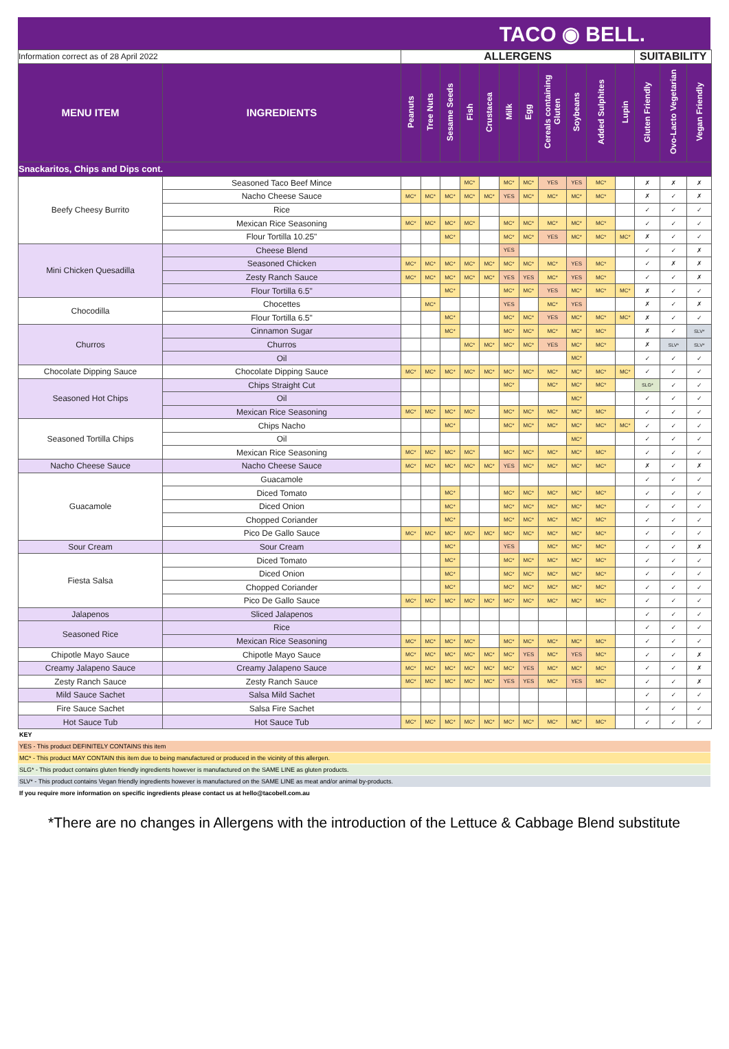TACO ◉ BELL.
| Information correct as of 28 April 2022 | | ALLERGENS | | | | | | | | | | | SUITABILITY | | |
| MENU ITEM | INGREDIENTS | Peanuts | Tree Nuts | Sesame Seeds | Fish | Crustacea | Milk | Egg | Cereals containing Gluten | Soybeans | Added Sulphites | Lupin | Gluten Friendly | Ovo-Lacto Vegetarian | Vegan Friendly |
| Snackaritos, Chips and Dips cont. | | | | | | | | | | | | | | | |
| Beefy Cheesy Burrito | Seasoned Taco Beef Mince | | | | MC* | | MC* | MC* | YES | YES | MC* | | ✗ | ✗ | ✗ |
| | Nacho Cheese Sauce | MC* | MC* | MC* | MC* | MC* | YES | MC* | MC* | MC* | MC* | | ✗ | ✓ | ✗ |
| | Rice | | | | | | | | | | | | ✓ | ✓ | ✓ |
| | Mexican Rice Seasoning | MC* | MC* | MC* | MC* | | MC* | MC* | MC* | MC* | MC* | | ✓ | ✓ | ✓ |
| | Flour Tortilla 10.25" | | | MC* | | | MC* | MC* | YES | MC* | MC* | MC* | ✗ | ✓ | ✓ |
| Mini Chicken Quesadilla | Cheese Blend | | | | | | YES | | | | | | ✓ | ✓ | ✗ |
| | Seasoned Chicken | MC* | MC* | MC* | MC* | MC* | MC* | MC* | MC* | YES | MC* | | ✓ | ✗ | ✗ |
| | Zesty Ranch Sauce | MC* | MC* | MC* | MC* | MC* | YES | YES | MC* | YES | MC* | | ✓ | ✓ | ✗ |
| | Flour Tortilla 6.5" | | | MC* | | | MC* | MC* | YES | MC* | MC* | MC* | ✗ | ✓ | ✓ |
| Chocodilla | Chocettes | | MC* | | | | YES | | MC* | YES | | | ✗ | ✓ | ✗ |
| | Flour Tortilla 6.5" | | | MC* | | | MC* | MC* | YES | MC* | MC* | MC* | ✗ | ✓ | ✓ |
| Churros | Cinnamon Sugar | | | MC* | | | MC* | MC* | MC* | MC* | MC* | | ✗ | ✓ | SLV* |
| | Churros | | | | MC* | MC* | MC* | MC* | YES | MC* | MC* | | ✗ | SLV* | SLV* |
| | Oil | | | | | | | | | MC* | | | ✓ | ✓ | ✓ |
| Chocolate Dipping Sauce | Chocolate Dipping Sauce | MC* | MC* | MC* | MC* | MC* | MC* | MC* | MC* | MC* | MC* | MC* | ✓ | ✓ | ✓ |
| Seasoned Hot Chips | Chips Straight Cut | | | | | | MC* | | MC* | MC* | MC* | | SLG* | ✓ | ✓ |
| | Oil | | | | | | | | | MC* | | | ✓ | ✓ | ✓ |
| | Mexican Rice Seasoning | MC* | MC* | MC* | MC* | | MC* | MC* | MC* | MC* | MC* | | ✓ | ✓ | ✓ |
| Seasoned Tortilla Chips | Chips Nacho | | | MC* | | | MC* | MC* | MC* | MC* | MC* | MC* | ✓ | ✓ | ✓ |
| | Oil | | | | | | | | | MC* | | | ✓ | ✓ | ✓ |
| | Mexican Rice Seasoning | MC* | MC* | MC* | MC* | | MC* | MC* | MC* | MC* | MC* | | ✓ | ✓ | ✓ |
| Nacho Cheese Sauce | Nacho Cheese Sauce | MC* | MC* | MC* | MC* | MC* | YES | MC* | MC* | MC* | MC* | | ✗ | ✓ | ✗ |
| Guacamole | Guacamole | | | | | | | | | | | | ✓ | ✓ | ✓ |
| | Diced Tomato | | | MC* | | | MC* | MC* | MC* | MC* | MC* | | ✓ | ✓ | ✓ |
| | Diced Onion | | | MC* | | | MC* | MC* | MC* | MC* | MC* | | ✓ | ✓ | ✓ |
| | Chopped Coriander | | | MC* | | | MC* | MC* | MC* | MC* | MC* | | ✓ | ✓ | ✓ |
| | Pico De Gallo Sauce | MC* | MC* | MC* | MC* | MC* | MC* | MC* | MC* | MC* | MC* | | ✓ | ✓ | ✓ |
| Sour Cream | Sour Cream | | | MC* | | | YES | | MC* | MC* | MC* | | ✓ | ✓ | ✗ |
| Fiesta Salsa | Diced Tomato | | | MC* | | | MC* | MC* | MC* | MC* | MC* | | ✓ | ✓ | ✓ |
| | Diced Onion | | | MC* | | | MC* | MC* | MC* | MC* | MC* | | ✓ | ✓ | ✓ |
| | Chopped Coriander | | | MC* | | | MC* | MC* | MC* | MC* | MC* | | ✓ | ✓ | ✓ |
| | Pico De Gallo Sauce | MC* | MC* | MC* | MC* | MC* | MC* | MC* | MC* | MC* | MC* | | ✓ | ✓ | ✓ |
| Jalapenos | Sliced Jalapenos | | | | | | | | | | | | ✓ | ✓ | ✓ |
| Seasoned Rice | Rice | | | | | | | | | | | | ✓ | ✓ | ✓ |
| | Mexican Rice Seasoning | MC* | MC* | MC* | MC* | | MC* | MC* | MC* | MC* | MC* | | ✓ | ✓ | ✓ |
| Chipotle Mayo Sauce | Chipotle Mayo Sauce | MC* | MC* | MC* | MC* | MC* | MC* | YES | MC* | YES | MC* | | ✓ | ✓ | ✗ |
| Creamy Jalapeno Sauce | Creamy Jalapeno Sauce | MC* | MC* | MC* | MC* | MC* | MC* | YES | MC* | MC* | MC* | | ✓ | ✓ | ✗ |
| Zesty Ranch Sauce | Zesty Ranch Sauce | MC* | MC* | MC* | MC* | MC* | YES | YES | MC* | YES | MC* | | ✓ | ✓ | ✗ |
| Mild Sauce Sachet | Salsa Mild Sachet | | | | | | | | | | | | ✓ | ✓ | ✓ |
| Fire Sauce Sachet | Salsa Fire Sachet | | | | | | | | | | | | ✓ | ✓ | ✓ |
| Hot Sauce Tub | Hot Sauce Tub | MC* | MC* | MC* | MC* | MC* | MC* | MC* | MC* | MC* | MC* | | ✓ | ✓ | ✓ |
KEY
YES - This product DEFINITELY CONTAINS this item
MC* - This product MAY CONTAIN this item due to being manufactured or produced in the vicinity of this allergen.
SLG* - This product contains gluten friendly ingredients however is manufactured on the SAME LINE as gluten products.
SLV* - This product contains Vegan friendly ingredients however is manufactured on the SAME LINE as meat and/or animal by-products.
If you require more information on specific ingredients please contact us at hello@tacobell.com.au
*There are no changes in Allergens with the introduction of the Lettuce & Cabbage Blend substitute